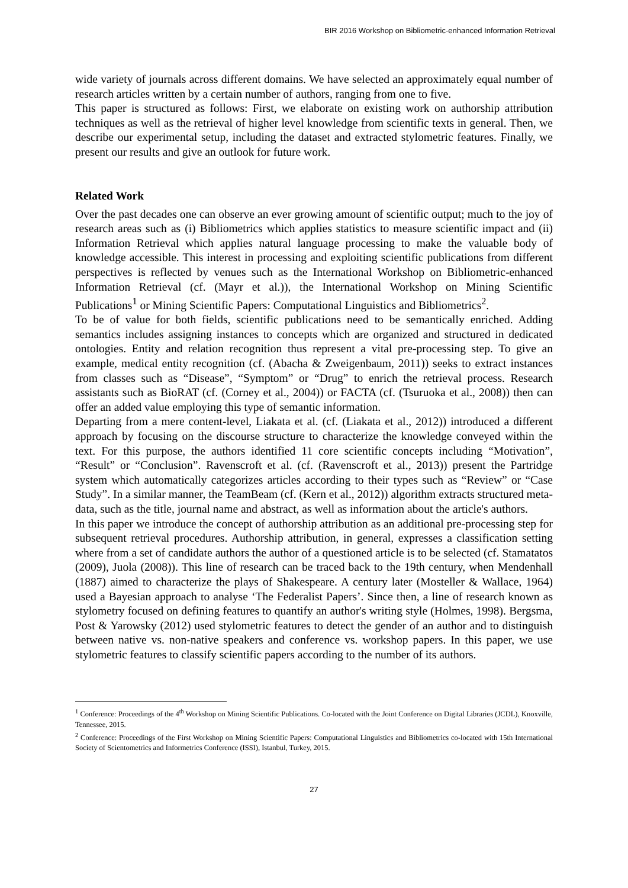BIR 2016 Workshop on Bibliometric-enhanced Information Retrieval
wide variety of journals across different domains. We have selected an approximately equal number of research articles written by a certain number of authors, ranging from one to five.
This paper is structured as follows: First, we elaborate on existing work on authorship attribution techniques as well as the retrieval of higher level knowledge from scientific texts in general. Then, we describe our experimental setup, including the dataset and extracted stylometric features. Finally, we present our results and give an outlook for future work.
Related Work
Over the past decades one can observe an ever growing amount of scientific output; much to the joy of research areas such as (i) Bibliometrics which applies statistics to measure scientific impact and (ii) Information Retrieval which applies natural language processing to make the valuable body of knowledge accessible. This interest in processing and exploiting scientific publications from different perspectives is reflected by venues such as the International Workshop on Bibliometric-enhanced Information Retrieval (cf. (Mayr et al.)), the International Workshop on Mining Scientific Publications<sup>1</sup> or Mining Scientific Papers: Computational Linguistics and Bibliometrics<sup>2</sup>.
To be of value for both fields, scientific publications need to be semantically enriched. Adding semantics includes assigning instances to concepts which are organized and structured in dedicated ontologies. Entity and relation recognition thus represent a vital pre-processing step. To give an example, medical entity recognition (cf. (Abacha & Zweigenbaum, 2011)) seeks to extract instances from classes such as “Disease”, “Symptom” or “Drug” to enrich the retrieval process. Research assistants such as BioRAT (cf. (Corney et al., 2004)) or FACTA (cf. (Tsuruoka et al., 2008)) then can offer an added value employing this type of semantic information.
Departing from a mere content-level, Liakata et al. (cf. (Liakata et al., 2012)) introduced a different approach by focusing on the discourse structure to characterize the knowledge conveyed within the text. For this purpose, the authors identified 11 core scientific concepts including “Motivation”, “Result” or “Conclusion”. Ravenscroft et al. (cf. (Ravenscroft et al., 2013)) present the Partridge system which automatically categorizes articles according to their types such as “Review” or “Case Study”. In a similar manner, the TeamBeam (cf. (Kern et al., 2012)) algorithm extracts structured meta-data, such as the title, journal name and abstract, as well as information about the article's authors.
In this paper we introduce the concept of authorship attribution as an additional pre-processing step for subsequent retrieval procedures. Authorship attribution, in general, expresses a classification setting where from a set of candidate authors the author of a questioned article is to be selected (cf. Stamatatos (2009), Juola (2008)). This line of research can be traced back to the 19th century, when Mendenhall (1887) aimed to characterize the plays of Shakespeare. A century later (Mosteller & Wallace, 1964) used a Bayesian approach to analyse ‘The Federalist Papers’. Since then, a line of research known as stylometry focused on defining features to quantify an author's writing style (Holmes, 1998). Bergsma, Post & Yarowsky (2012) used stylometric features to detect the gender of an author and to distinguish between native vs. non-native speakers and conference vs. workshop papers. In this paper, we use stylometric features to classify scientific papers according to the number of its authors.
<sup>1</sup> Conference: Proceedings of the 4<sup>th</sup> Workshop on Mining Scientific Publications. Co-located with the Joint Conference on Digital Libraries (JCDL), Knoxville, Tennessee, 2015.
<sup>2</sup> Conference: Proceedings of the First Workshop on Mining Scientific Papers: Computational Linguistics and Bibliometrics co-located with 15th International Society of Scientometrics and Informetrics Conference (ISSI), Istanbul, Turkey, 2015.
27